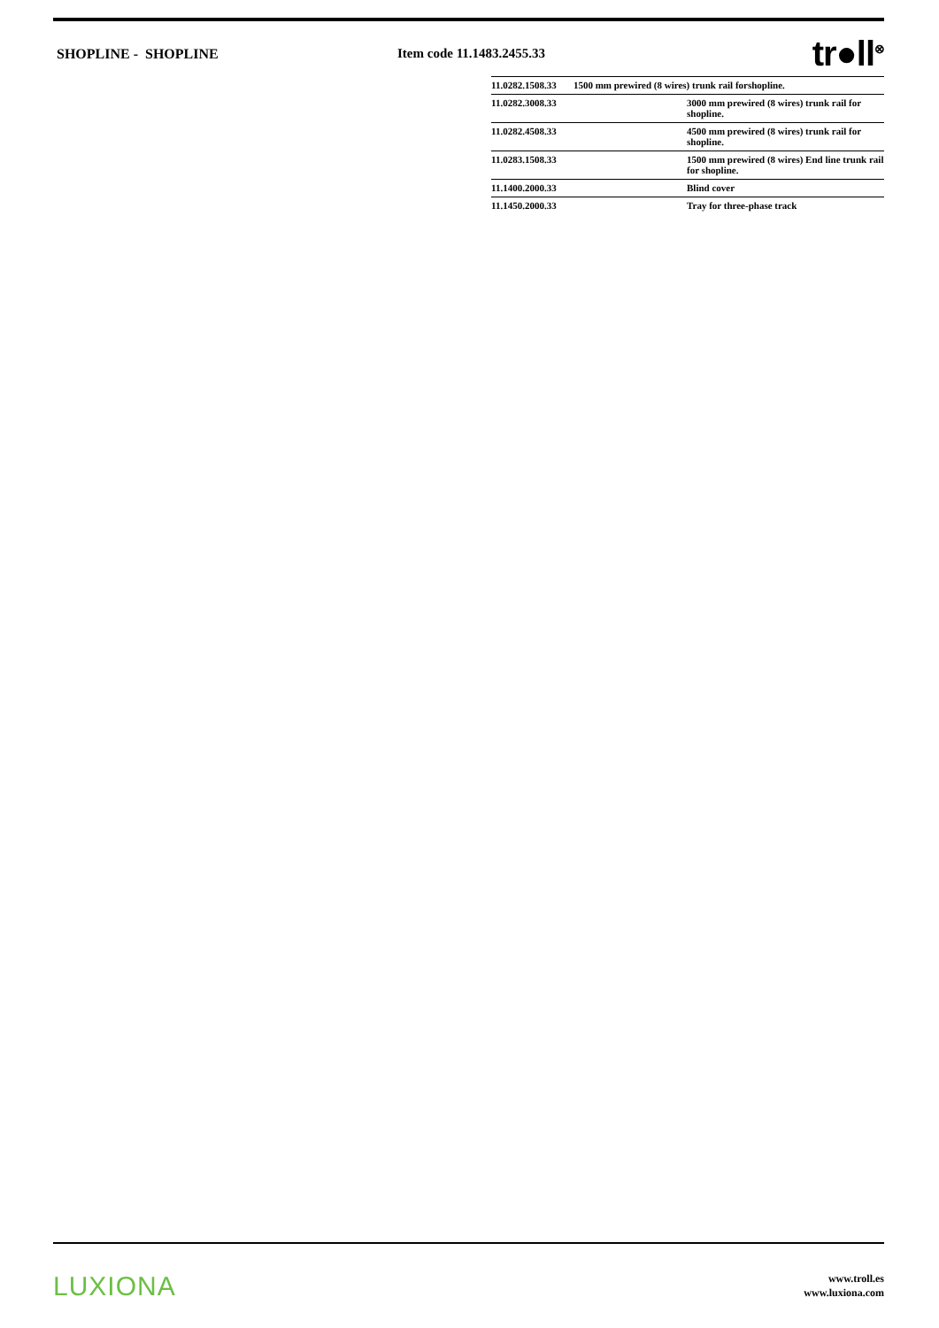SHOPLINE - SHOPLINE Item code 11.1483.2455.33
tr●ll<sup>⊗</sup>
| 11.0282.1508.33 1500 mm prewired (8 wires) trunk rail forshopline. | |
| 11.0282.3008.33 | 3000 mm prewired (8 wires) trunk rail for shopline. |
| 11.0282.4508.33 | 4500 mm prewired (8 wires) trunk rail for shopline. |
| 11.0283.1508.33 | 1500 mm prewired (8 wires) End line trunk rail for shopline. |
| 11.1400.2000.33 | Blind cover |
| 11.1450.2000.33 | Tray for three-phase track |
LUXIONA
www.troll.es
www.luxiona.com